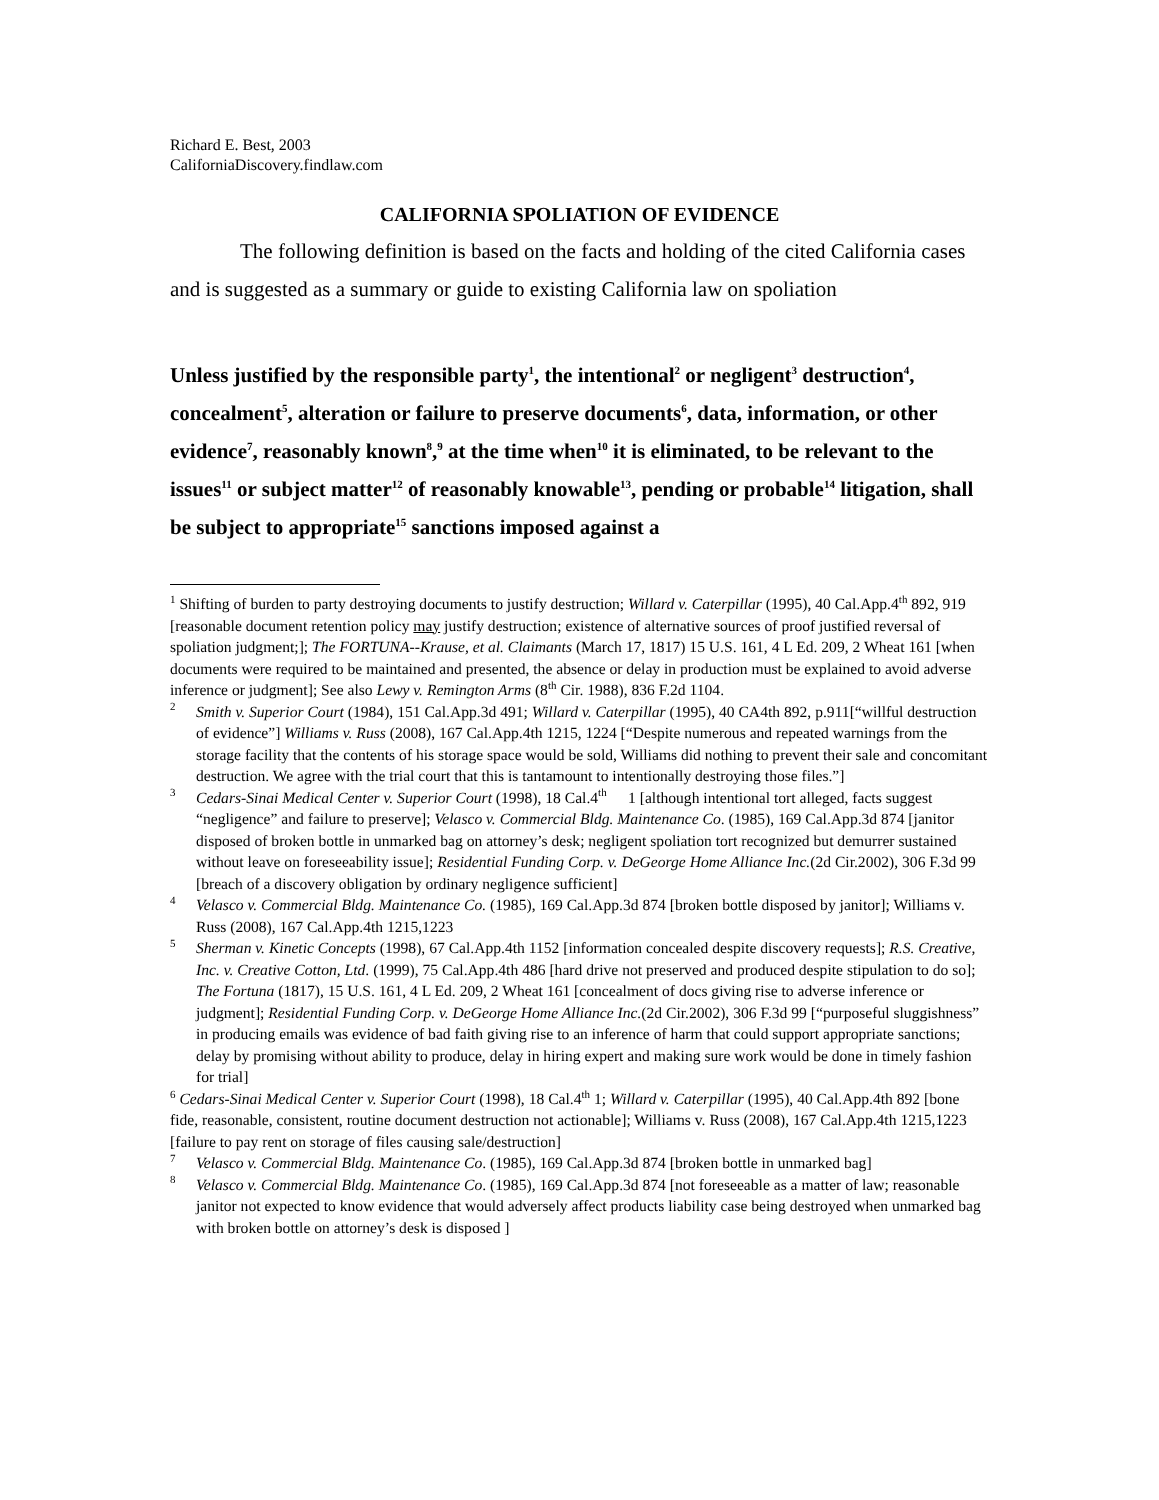Richard E. Best, 2003
CaliforniaDiscovery.findlaw.com
CALIFORNIA SPOLIATION OF EVIDENCE
The following definition is based on the facts and holding of the cited California cases and is suggested as a summary or guide to existing California law on spoliation
Unless justified by the responsible party<sup>1</sup>, the intentional<sup>2</sup> or negligent<sup>3</sup> destruction<sup>4</sup>, concealment<sup>5</sup>, alteration or failure to preserve documents<sup>6</sup>, data, information, or other evidence<sup>7</sup>, reasonably known<sup>8</sup>,<sup>9</sup> at the time when<sup>10</sup> it is eliminated, to be relevant to the issues<sup>11</sup> or subject matter<sup>12</sup> of reasonably knowable<sup>13</sup>, pending or probable<sup>14</sup> litigation, shall be subject to appropriate<sup>15</sup> sanctions imposed against a
<sup>1</sup> Shifting of burden to party destroying documents to justify destruction; Willard v. Caterpillar (1995), 40 Cal.App.4<sup>th</sup> 892, 919 [reasonable document retention policy may justify destruction; existence of alternative sources of proof justified reversal of spoliation judgment;]; The FORTUNA--Krause, et al. Claimants (March 17, 1817) 15 U.S. 161, 4 L Ed. 209, 2 Wheat 161 [when documents were required to be maintained and presented, the absence or delay in production must be explained to avoid adverse inference or judgment]; See also Lewy v. Remington Arms (8<sup>th</sup> Cir. 1988), 836 F.2d 1104.
<sup>2</sup> Smith v. Superior Court (1984), 151 Cal.App.3d 491; Willard v. Caterpillar (1995), 40 CA4th 892, p.911[“willful destruction of evidence”] Williams v. Russ (2008), 167 Cal.App.4th 1215, 1224 [“Despite numerous and repeated warnings from the storage facility that the contents of his storage space would be sold, Williams did nothing to prevent their sale and concomitant destruction. We agree with the trial court that this is tantamount to intentionally destroying those files.”]
<sup>3</sup> Cedars-Sinai Medical Center v. Superior Court (1998), 18 Cal.4<sup>th</sup> 1 [although intentional tort alleged, facts suggest “negligence” and failure to preserve]; Velasco v. Commercial Bldg. Maintenance Co. (1985), 169 Cal.App.3d 874 [janitor disposed of broken bottle in unmarked bag on attorney’s desk; negligent spoliation tort recognized but demurrer sustained without leave on foreseeability issue]; Residential Funding Corp. v. DeGeorge Home Alliance Inc.(2d Cir.2002), 306 F.3d 99 [breach of a discovery obligation by ordinary negligence sufficient]
<sup>4</sup> Velasco v. Commercial Bldg. Maintenance Co. (1985), 169 Cal.App.3d 874 [broken bottle disposed by janitor]; Williams v. Russ (2008), 167 Cal.App.4th 1215,1223
<sup>5</sup> Sherman v. Kinetic Concepts (1998), 67 Cal.App.4th 1152 [information concealed despite discovery requests]; R.S. Creative, Inc. v. Creative Cotton, Ltd. (1999), 75 Cal.App.4th 486 [hard drive not preserved and produced despite stipulation to do so]; The Fortuna (1817), 15 U.S. 161, 4 L Ed. 209, 2 Wheat 161 [concealment of docs giving rise to adverse inference or judgment]; Residential Funding Corp. v. DeGeorge Home Alliance Inc.(2d Cir.2002), 306 F.3d 99 [“purposeful sluggishness” in producing emails was evidence of bad faith giving rise to an inference of harm that could support appropriate sanctions; delay by promising without ability to produce, delay in hiring expert and making sure work would be done in timely fashion for trial]
<sup>6</sup> Cedars-Sinai Medical Center v. Superior Court (1998), 18 Cal.4<sup>th</sup> 1; Willard v. Caterpillar (1995), 40 Cal.App.4th 892 [bone fide, reasonable, consistent, routine document destruction not actionable]; Williams v. Russ (2008), 167 Cal.App.4th 1215,1223 [failure to pay rent on storage of files causing sale/destruction]
<sup>7</sup> Velasco v. Commercial Bldg. Maintenance Co. (1985), 169 Cal.App.3d 874 [broken bottle in unmarked bag]
<sup>8</sup> Velasco v. Commercial Bldg. Maintenance Co. (1985), 169 Cal.App.3d 874 [not foreseeable as a matter of law; reasonable janitor not expected to know evidence that would adversely affect products liability case being destroyed when unmarked bag with broken bottle on attorney’s desk is disposed ]